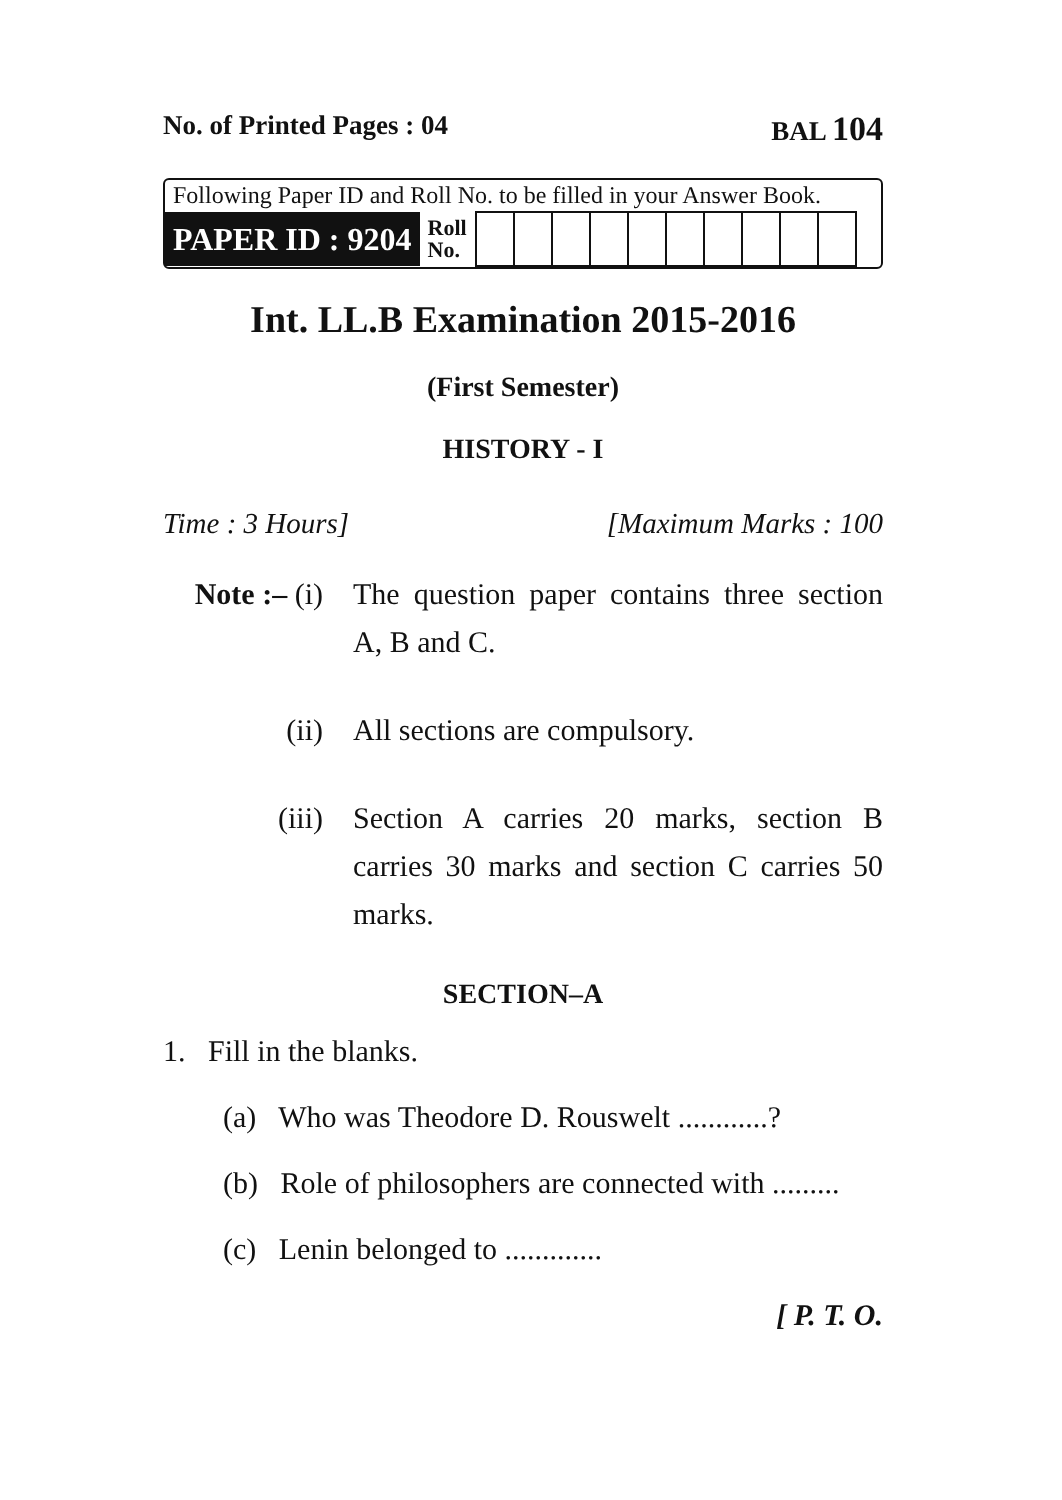No. of Printed Pages : 04 BAL 104
Following Paper ID and Roll No. to be filled in your Answer Book.
| PAPER ID : 9204 | Roll No. | | | | | | | | | | |
Int. LL.B Examination 2015-2016
(First Semester)
HISTORY - I
Time : 3 Hours] [Maximum Marks : 100
Note :– (i) The question paper contains three section A, B and C.
(ii) All sections are compulsory.
(iii) Section A carries 20 marks, section B carries 30 marks and section C carries 50 marks.
SECTION–A
1. Fill in the blanks.
(a) Who was Theodore D. Rouswelt ............?
(b) Role of philosophers are connected with .........
(c) Lenin belonged to .............
[ P. T. O.